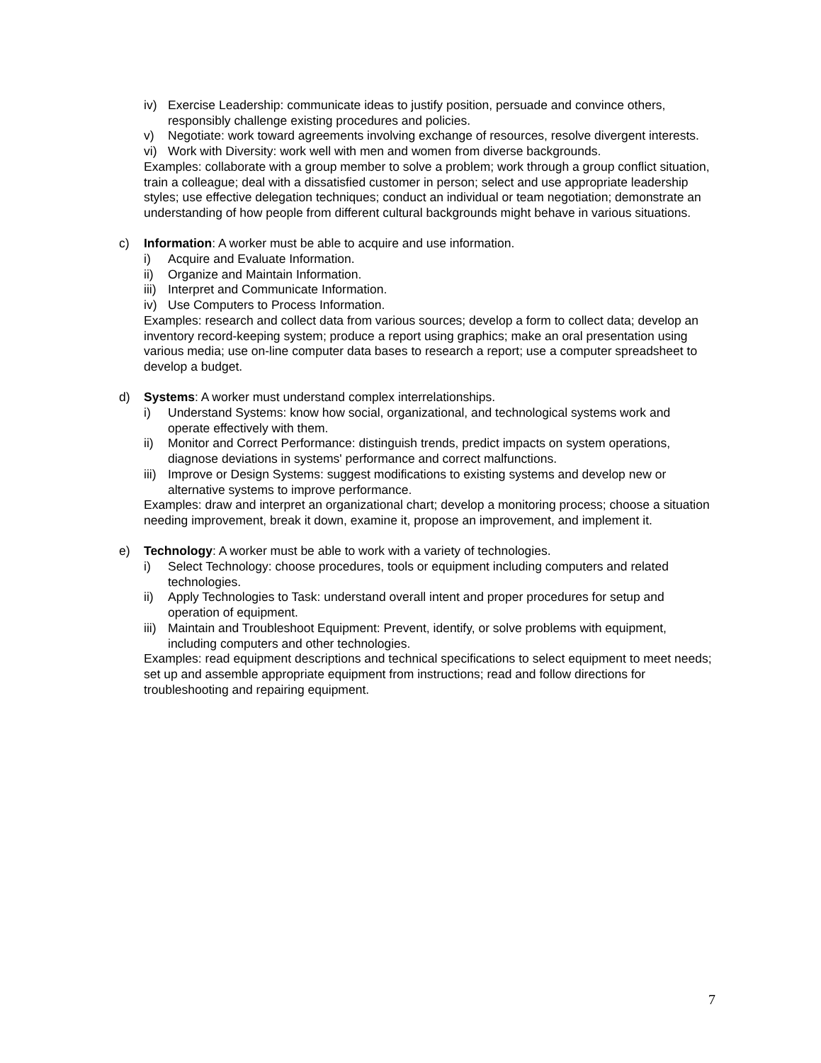iv) Exercise Leadership: communicate ideas to justify position, persuade and convince others, responsibly challenge existing procedures and policies.
v) Negotiate: work toward agreements involving exchange of resources, resolve divergent interests.
vi) Work with Diversity: work well with men and women from diverse backgrounds.
Examples: collaborate with a group member to solve a problem; work through a group conflict situation, train a colleague; deal with a dissatisfied customer in person; select and use appropriate leadership styles; use effective delegation techniques; conduct an individual or team negotiation; demonstrate an understanding of how people from different cultural backgrounds might behave in various situations.
c) Information: A worker must be able to acquire and use information.
i) Acquire and Evaluate Information.
ii) Organize and Maintain Information.
iii) Interpret and Communicate Information.
iv) Use Computers to Process Information.
Examples: research and collect data from various sources; develop a form to collect data; develop an inventory record-keeping system; produce a report using graphics; make an oral presentation using various media; use on-line computer data bases to research a report; use a computer spreadsheet to develop a budget.
d) Systems: A worker must understand complex interrelationships.
i) Understand Systems: know how social, organizational, and technological systems work and operate effectively with them.
ii) Monitor and Correct Performance: distinguish trends, predict impacts on system operations, diagnose deviations in systems' performance and correct malfunctions.
iii) Improve or Design Systems: suggest modifications to existing systems and develop new or alternative systems to improve performance.
Examples: draw and interpret an organizational chart; develop a monitoring process; choose a situation needing improvement, break it down, examine it, propose an improvement, and implement it.
e) Technology: A worker must be able to work with a variety of technologies.
i) Select Technology: choose procedures, tools or equipment including computers and related technologies.
ii) Apply Technologies to Task: understand overall intent and proper procedures for setup and operation of equipment.
iii) Maintain and Troubleshoot Equipment: Prevent, identify, or solve problems with equipment, including computers and other technologies.
Examples: read equipment descriptions and technical specifications to select equipment to meet needs; set up and assemble appropriate equipment from instructions; read and follow directions for troubleshooting and repairing equipment.
7